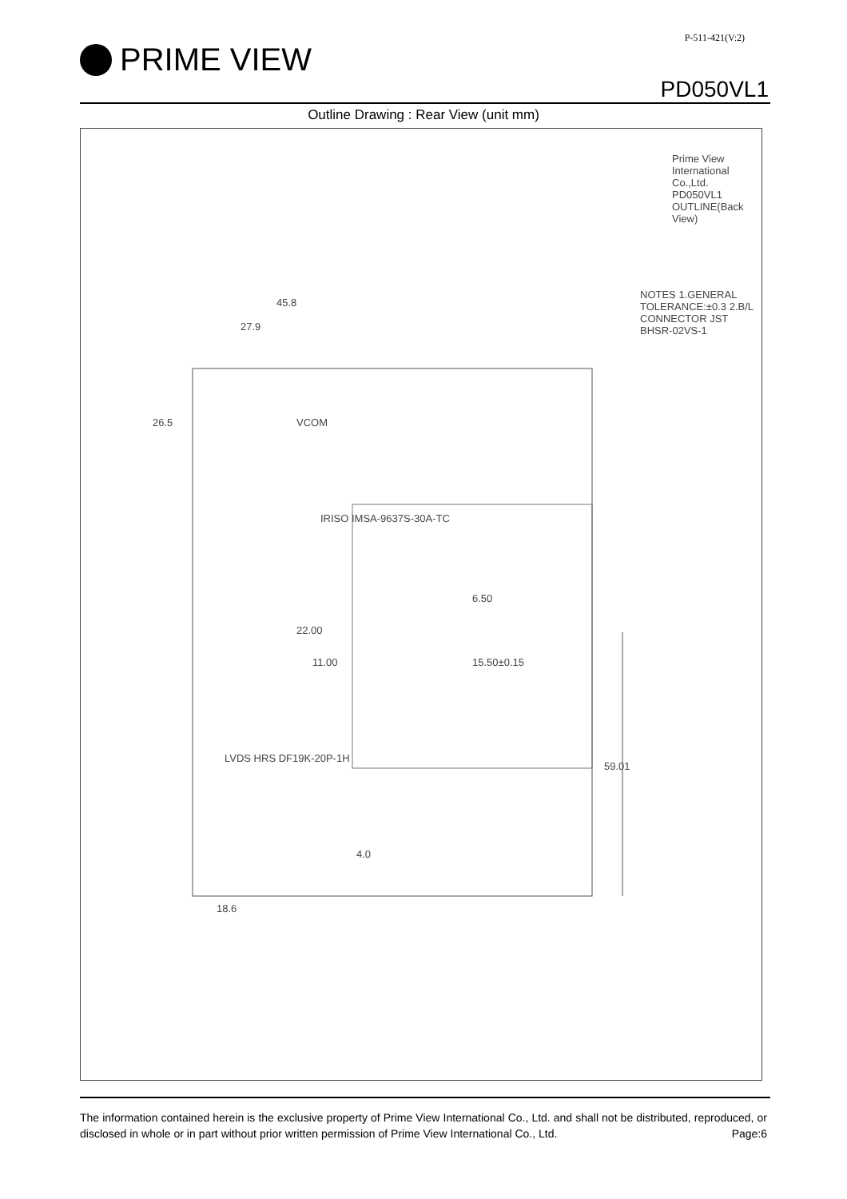P-511-421(V:2)
PRIME VIEW
PD050VL1
Outline Drawing : Rear View (unit mm)
45.8
27.9
26.5 VCOM
IRISO IMSA-9637S-30A-TC
6.50
22.00
11.00 15.50±0.15
LVDS HRS DF19K-20P-1H
59.01
4.0
18.6
NOTES 1.GENERAL TOLERANCE:±0.3 2.B/L CONNECTOR JST BHSR-02VS-1
Prime View International Co.,Ltd. PD050VL1 OUTLINE(Back View)
The information contained herein is the exclusive property of Prime View International Co., Ltd. and shall not be distributed, reproduced, or disclosed in whole or in part without prior written permission of Prime View International Co., Ltd. Page:6